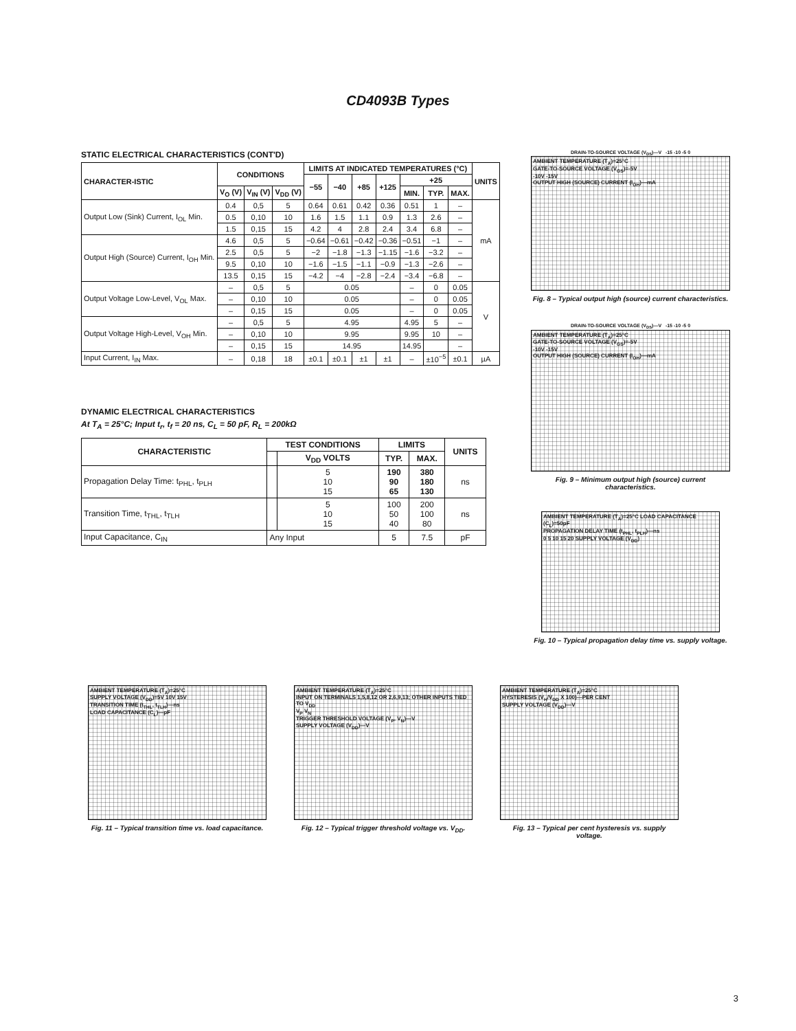CD4093B Types
STATIC ELECTRICAL CHARACTERISTICS (CONT'D)
| CHARACTER-ISTIC | CONDITIONS | | | LIMITS AT INDICATED TEMPERATURES (°C) | | | | | | | UNITS |
| --- | --- | --- | --- | --- | --- | --- | --- | --- | --- | --- | --- |
| | | | | −55 | −40 | +85 | +125 | +25 | | | |
| | V<sub>O</sub> (V) | V<sub>IN</sub> (V) | V<sub>DD</sub> (V) | | | | | MIN. | TYP. | MAX. | |
| Output Low (Sink) Current, I<sub>OL</sub> Min. | 0.4 | 0,5 | 5 | 0.64 | 0.61 | 0.42 | 0.36 | 0.51 | 1 | – | mA |
| | 0.5 | 0,10 | 10 | 1.6 | 1.5 | 1.1 | 0.9 | 1.3 | 2.6 | – | |
| | 1.5 | 0,15 | 15 | 4.2 | 4 | 2.8 | 2.4 | 3.4 | 6.8 | – | |
| Output High (Source) Current, I<sub>OH</sub> Min. | 4.6 | 0,5 | 5 | −0.64 | −0.61 | −0.42 | −0.36 | −0.51 | −1 | – | |
| | 2.5 | 0,5 | 5 | −2 | −1.8 | −1.3 | −1.15 | −1.6 | −3.2 | – | |
| | 9.5 | 0,10 | 10 | −1.6 | −1.5 | −1.1 | −0.9 | −1.3 | −2.6 | – | |
| | 13.5 | 0,15 | 15 | −4.2 | −4 | −2.8 | −2.4 | −3.4 | −6.8 | – | |
| Output Voltage Low-Level, V<sub>OL</sub> Max. | – | 0,5 | 5 | 0.05 | | | | – | 0 | 0.05 | V |
| | – | 0,10 | 10 | 0.05 | | | | – | 0 | 0.05 | |
| | – | 0,15 | 15 | 0.05 | | | | – | 0 | 0.05 | |
| Output Voltage High-Level, V<sub>OH</sub> Min. | – | 0,5 | 5 | 4.95 | | | | 4.95 | 5 | – | |
| | – | 0,10 | 10 | 9.95 | | | | 9.95 | 10 | – | |
| | – | 0,15 | 15 | 14.95 | | | | 14.95 | | – | |
| Input Current, I<sub>IN</sub> Max. | – | 0,18 | 18 | ±0.1 | ±0.1 | ±1 | ±1 | – | ±10<sup>−5</sup> | ±0.1 | µA |
DYNAMIC ELECTRICAL CHARACTERISTICS
At T<sub>A</sub> = 25°C; Input t<sub>r</sub>, t<sub>f</sub> = 20 ns, C<sub>L</sub> = 50 pF, R<sub>L</sub> = 200kΩ
| CHARACTERISTIC | TEST CONDITIONS | | LIMITS | | UNITS |
| --- | --- | --- | --- | --- | --- |
| | | V<sub>DD</sub> VOLTS | TYP. | MAX. | |
| Propagation Delay Time: t<sub>PHL</sub>, t<sub>PLH</sub> | | 5 10 15 | 190 90 65 | 380 180 130 | ns |
| Transition Time, t<sub>THL</sub>, t<sub>TLH</sub> | | 5 10 15 | 100 50 40 | 200 100 80 | ns |
| Input Capacitance, C<sub>IN</sub> | Any Input | | 5 | 7.5 | pF |
DRAIN-TO-SOURCE VOLTAGE (V<sub>DS</sub>)—V -15 -10 -5 0
AMBIENT TEMPERATURE (T<sub>A</sub>)=25°C
GATE-TO-SOURCE VOLTAGE (V<sub>GS</sub>)=-5V
-10V -15V
OUTPUT HIGH (SOURCE) CURRENT (I<sub>OH</sub>)—mA
Fig. 8 – Typical output high (source) current characteristics.
DRAIN-TO-SOURCE VOLTAGE (V<sub>DS</sub>)—V -15 -10 -5 0
AMBIENT TEMPERATURE (T<sub>A</sub>)=25°C
GATE-TO-SOURCE VOLTAGE (V<sub>GS</sub>)=-5V
-10V -15V
OUTPUT HIGH (SOURCE) CURRENT (I<sub>OH</sub>)—mA
Fig. 9 – Minimum output high (source) current characteristics.
AMBIENT TEMPERATURE (T<sub>A</sub>)=25°C LOAD CAPACITANCE (C<sub>L</sub>)=50pF
PROPAGATION DELAY TIME (t<sub>PHL</sub>, t<sub>PLH</sub>)—ns
0 5 10 15 20 SUPPLY VOLTAGE (V<sub>DD</sub>)
Fig. 10 – Typical propagation delay time vs. supply voltage.
AMBIENT TEMPERATURE (T<sub>A</sub>)=25°C
SUPPLY VOLTAGE (V<sub>DD</sub>)=5V 10V 15V
TRANSITION TIME (t<sub>THL</sub>, t<sub>TLH</sub>)—ns
LOAD CAPACITANCE (C<sub>L</sub>)—pF
Fig. 11 – Typical transition time vs. load capacitance.
AMBIENT TEMPERATURE (T<sub>A</sub>)=25°C
INPUT ON TERMINALS 1,5,8,12 OR 2,6,9,13; OTHER INPUTS TIED TO V<sub>DD</sub>
V<sub>P</sub> V<sub>N</sub>
TRIGGER THRESHOLD VOLTAGE (V<sub>P</sub>, V<sub>N</sub>)—V
SUPPLY VOLTAGE (V<sub>DD</sub>)—V
Fig. 12 – Typical trigger threshold voltage vs. V<sub>DD</sub>.
AMBIENT TEMPERATURE (T<sub>A</sub>)=25°C
HYSTERESIS (V<sub>H</sub>/V<sub>DD</sub> X 100)—PER CENT
SUPPLY VOLTAGE (V<sub>DD</sub>)—V
Fig. 13 – Typical per cent hysteresis vs. supply voltage.
3